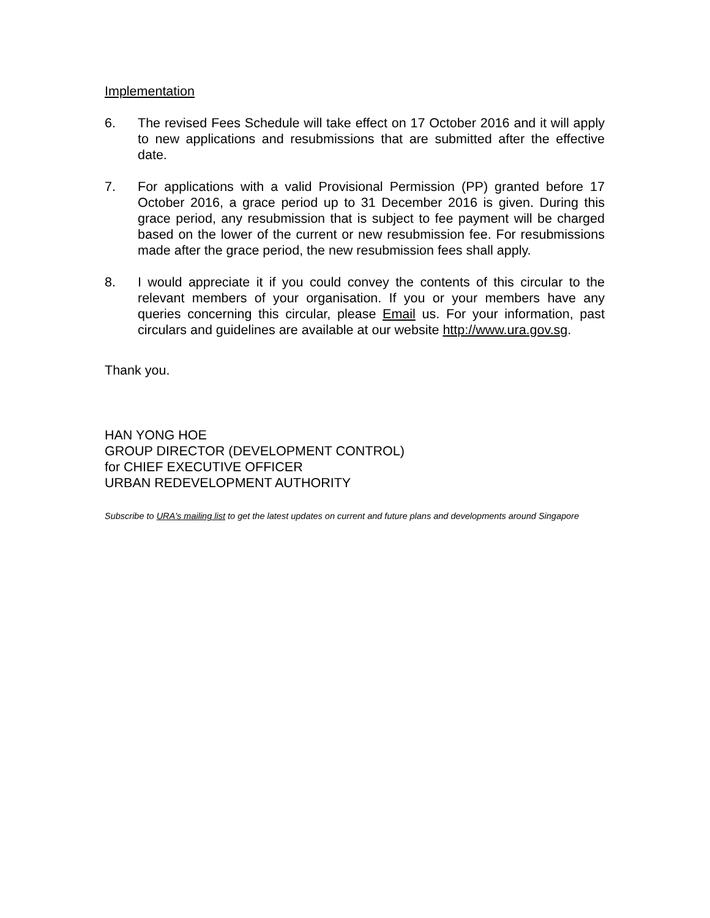Implementation
6. The revised Fees Schedule will take effect on 17 October 2016 and it will apply to new applications and resubmissions that are submitted after the effective date.
7. For applications with a valid Provisional Permission (PP) granted before 17 October 2016, a grace period up to 31 December 2016 is given. During this grace period, any resubmission that is subject to fee payment will be charged based on the lower of the current or new resubmission fee. For resubmissions made after the grace period, the new resubmission fees shall apply.
8. I would appreciate it if you could convey the contents of this circular to the relevant members of your organisation. If you or your members have any queries concerning this circular, please Email us. For your information, past circulars and guidelines are available at our website http://www.ura.gov.sg.
Thank you.
HAN YONG HOE
GROUP DIRECTOR (DEVELOPMENT CONTROL)
for CHIEF EXECUTIVE OFFICER
URBAN REDEVELOPMENT AUTHORITY
Subscribe to URA's mailing list to get the latest updates on current and future plans and developments around Singapore